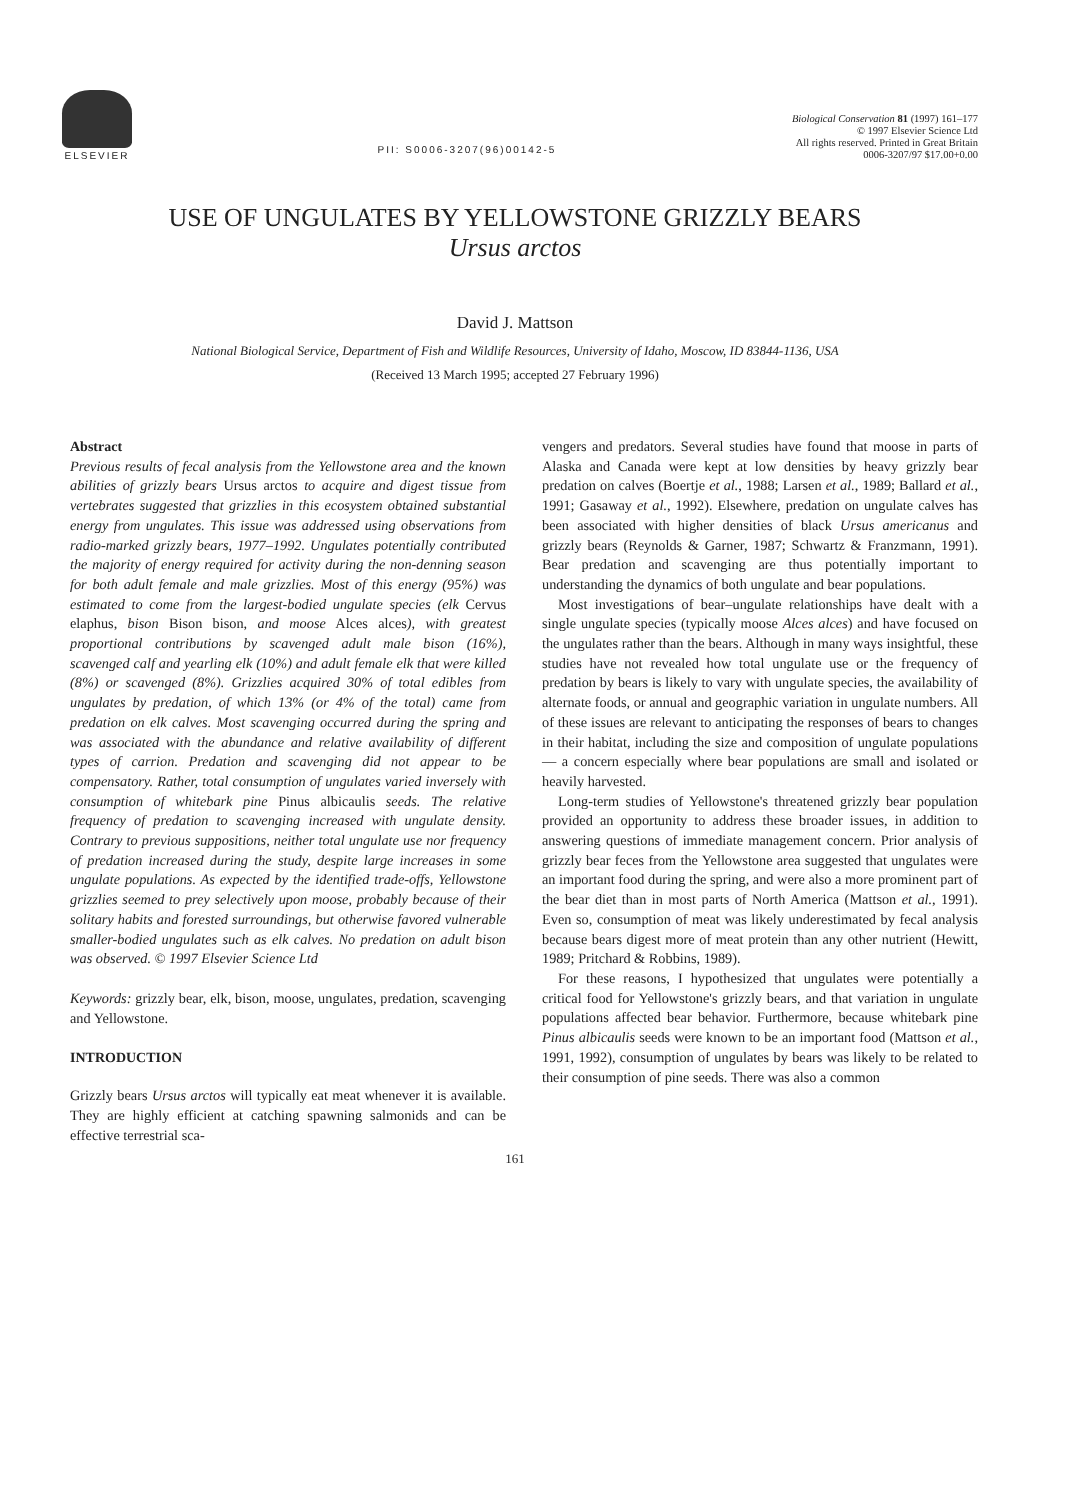ELSEVIER
PII: S0006-3207(96)00142-5
Biological Conservation 81 (1997) 161–177
© 1997 Elsevier Science Ltd
All rights reserved. Printed in Great Britain
0006-3207/97 $17.00+0.00
USE OF UNGULATES BY YELLOWSTONE GRIZZLY BEARS
Ursus arctos
David J. Mattson
National Biological Service, Department of Fish and Wildlife Resources, University of Idaho, Moscow, ID 83844-1136, USA
(Received 13 March 1995; accepted 27 February 1996)
Abstract
Previous results of fecal analysis from the Yellowstone area and the known abilities of grizzly bears Ursus arctos to acquire and digest tissue from vertebrates suggested that grizzlies in this ecosystem obtained substantial energy from ungulates. This issue was addressed using observations from radio-marked grizzly bears, 1977–1992. Ungulates potentially contributed the majority of energy required for activity during the non-denning season for both adult female and male grizzlies. Most of this energy (95%) was estimated to come from the largest-bodied ungulate species (elk Cervus elaphus, bison Bison bison, and moose Alces alces), with greatest proportional contributions by scavenged adult male bison (16%), scavenged calf and yearling elk (10%) and adult female elk that were killed (8%) or scavenged (8%). Grizzlies acquired 30% of total edibles from ungulates by predation, of which 13% (or 4% of the total) came from predation on elk calves. Most scavenging occurred during the spring and was associated with the abundance and relative availability of different types of carrion. Predation and scavenging did not appear to be compensatory. Rather, total consumption of ungulates varied inversely with consumption of whitebark pine Pinus albicaulis seeds. The relative frequency of predation to scavenging increased with ungulate density. Contrary to previous suppositions, neither total ungulate use nor frequency of predation increased during the study, despite large increases in some ungulate populations. As expected by the identified trade-offs, Yellowstone grizzlies seemed to prey selectively upon moose, probably because of their solitary habits and forested surroundings, but otherwise favored vulnerable smaller-bodied ungulates such as elk calves. No predation on adult bison was observed. © 1997 Elsevier Science Ltd
Keywords: grizzly bear, elk, bison, moose, ungulates, predation, scavenging and Yellowstone.
INTRODUCTION
Grizzly bears Ursus arctos will typically eat meat whenever it is available. They are highly efficient at catching spawning salmonids and can be effective terrestrial sca-
vengers and predators. Several studies have found that moose in parts of Alaska and Canada were kept at low densities by heavy grizzly bear predation on calves (Boertje et al., 1988; Larsen et al., 1989; Ballard et al., 1991; Gasaway et al., 1992). Elsewhere, predation on ungulate calves has been associated with higher densities of black Ursus americanus and grizzly bears (Reynolds & Garner, 1987; Schwartz & Franzmann, 1991). Bear predation and scavenging are thus potentially important to understanding the dynamics of both ungulate and bear populations.
Most investigations of bear–ungulate relationships have dealt with a single ungulate species (typically moose Alces alces) and have focused on the ungulates rather than the bears. Although in many ways insightful, these studies have not revealed how total ungulate use or the frequency of predation by bears is likely to vary with ungulate species, the availability of alternate foods, or annual and geographic variation in ungulate numbers. All of these issues are relevant to anticipating the responses of bears to changes in their habitat, including the size and composition of ungulate populations — a concern especially where bear populations are small and isolated or heavily harvested.
Long-term studies of Yellowstone's threatened grizzly bear population provided an opportunity to address these broader issues, in addition to answering questions of immediate management concern. Prior analysis of grizzly bear feces from the Yellowstone area suggested that ungulates were an important food during the spring, and were also a more prominent part of the bear diet than in most parts of North America (Mattson et al., 1991). Even so, consumption of meat was likely underestimated by fecal analysis because bears digest more of meat protein than any other nutrient (Hewitt, 1989; Pritchard & Robbins, 1989).
For these reasons, I hypothesized that ungulates were potentially a critical food for Yellowstone's grizzly bears, and that variation in ungulate populations affected bear behavior. Furthermore, because whitebark pine Pinus albicaulis seeds were known to be an important food (Mattson et al., 1991, 1992), consumption of ungulates by bears was likely to be related to their consumption of pine seeds. There was also a common
161